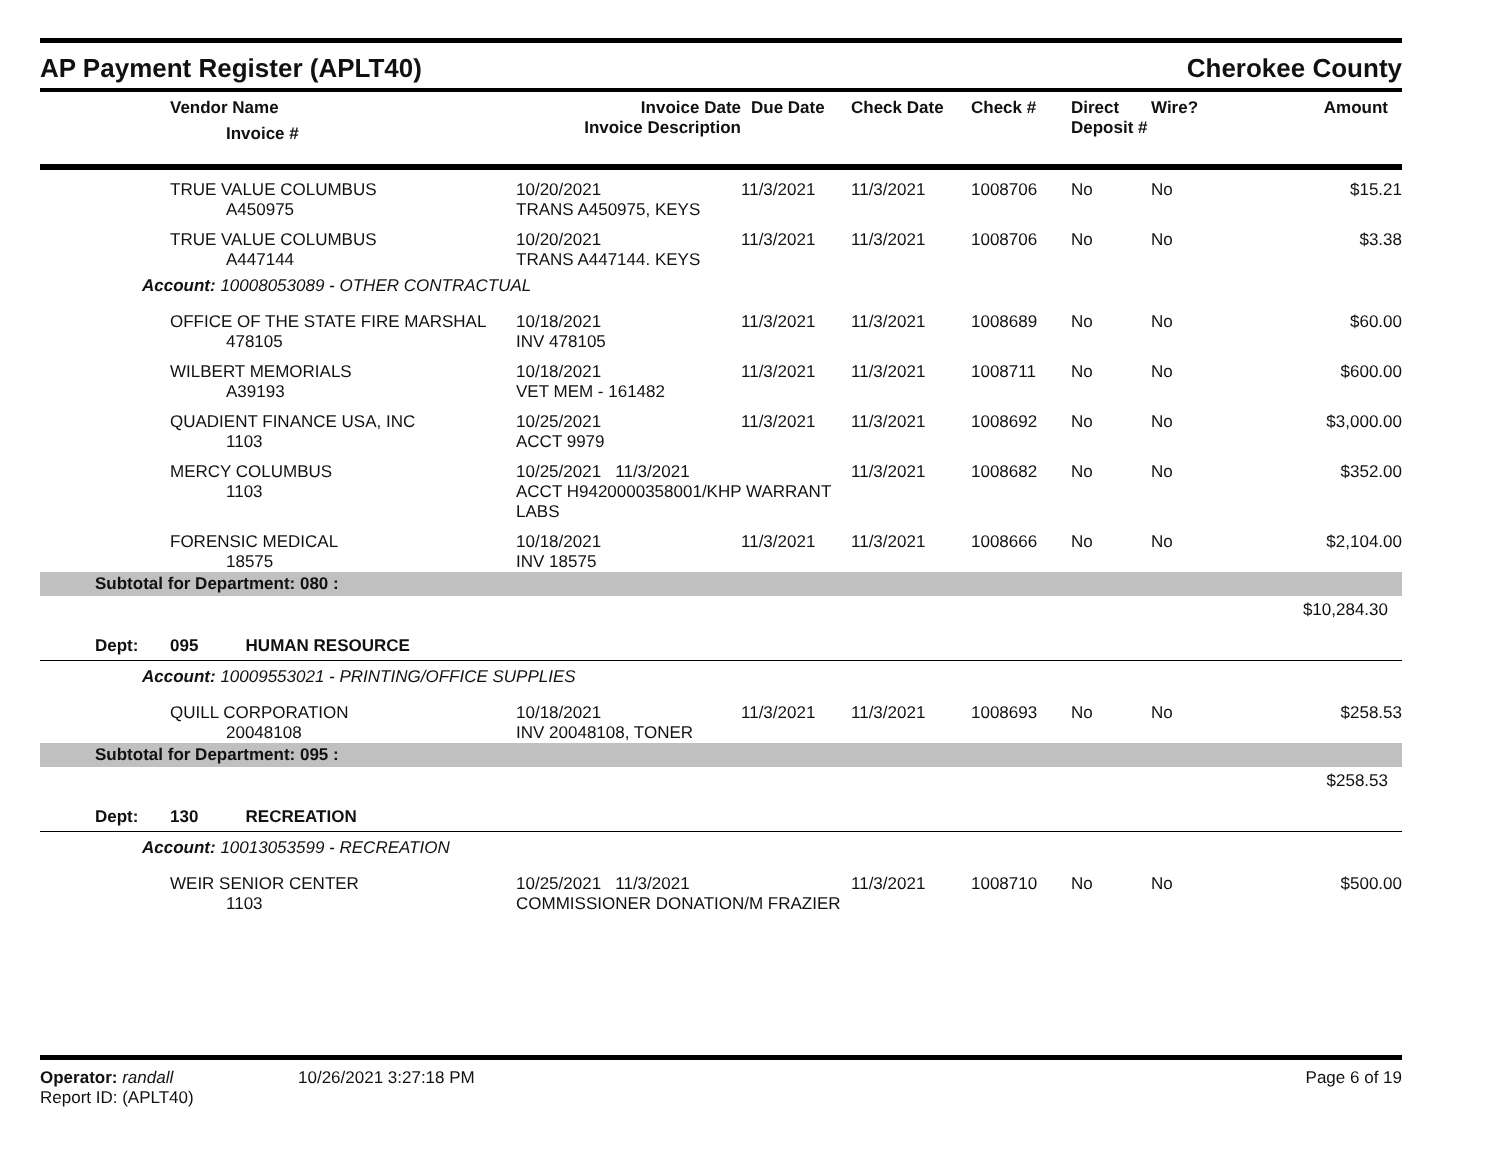AP Payment Register (APLT40)
Cherokee County
| | Vendor Name Invoice # | Invoice Date Invoice Description | Due Date | Check Date | Check # | Direct Deposit # | Wire? | Amount |
| --- | --- | --- | --- | --- | --- | --- | --- | --- |
| | TRUE VALUE COLUMBUS A450975 | 10/20/2021 TRANS A450975, KEYS | 11/3/2021 | 11/3/2021 | 1008706 | No | No | $15.21 |
| | TRUE VALUE COLUMBUS A447144 | 10/20/2021 TRANS A447144. KEYS | 11/3/2021 | 11/3/2021 | 1008706 | No | No | $3.38 |
| Account: 10008053089 - OTHER CONTRACTUAL | | | | | | | | |
| | OFFICE OF THE STATE FIRE MARSHAL 478105 | 10/18/2021 INV 478105 | 11/3/2021 | 11/3/2021 | 1008689 | No | No | $60.00 |
| | WILBERT MEMORIALS A39193 | 10/18/2021 VET MEM - 161482 | 11/3/2021 | 11/3/2021 | 1008711 | No | No | $600.00 |
| | QUADIENT FINANCE USA, INC 1103 | 10/25/2021 ACCT 9979 | 11/3/2021 | 11/3/2021 | 1008692 | No | No | $3,000.00 |
| | MERCY COLUMBUS 1103 | 10/25/2021 11/3/2021 ACCT H9420000358001/KHP WARRANT LABS | | 11/3/2021 | 1008682 | No | No | $352.00 |
| | FORENSIC MEDICAL 18575 | 10/18/2021 INV 18575 | 11/3/2021 | 11/3/2021 | 1008666 | No | No | $2,104.00 |
| Subtotal for Department: 080 : | | | | | | | | |
| $10,284.30 | | | | | | | | |
| Dept: | 095 HUMAN RESOURCE | | | | | | | |
| Account: 10009553021 - PRINTING/OFFICE SUPPLIES | | | | | | | | |
| | QUILL CORPORATION 20048108 | 10/18/2021 INV 20048108, TONER | 11/3/2021 | 11/3/2021 | 1008693 | No | No | $258.53 |
| Subtotal for Department: 095 : | | | | | | | | |
| $258.53 | | | | | | | | |
| Dept: | 130 RECREATION | | | | | | | |
| Account: 10013053599 - RECREATION | | | | | | | | |
| | WEIR SENIOR CENTER 1103 | 10/25/2021 11/3/2021 COMMISSIONER DONATION/M FRAZIER | | 11/3/2021 | 1008710 | No | No | $500.00 |
Operator: randall
Report ID: (APLT40)
10/26/2021 3:27:18 PM Page 6 of 19